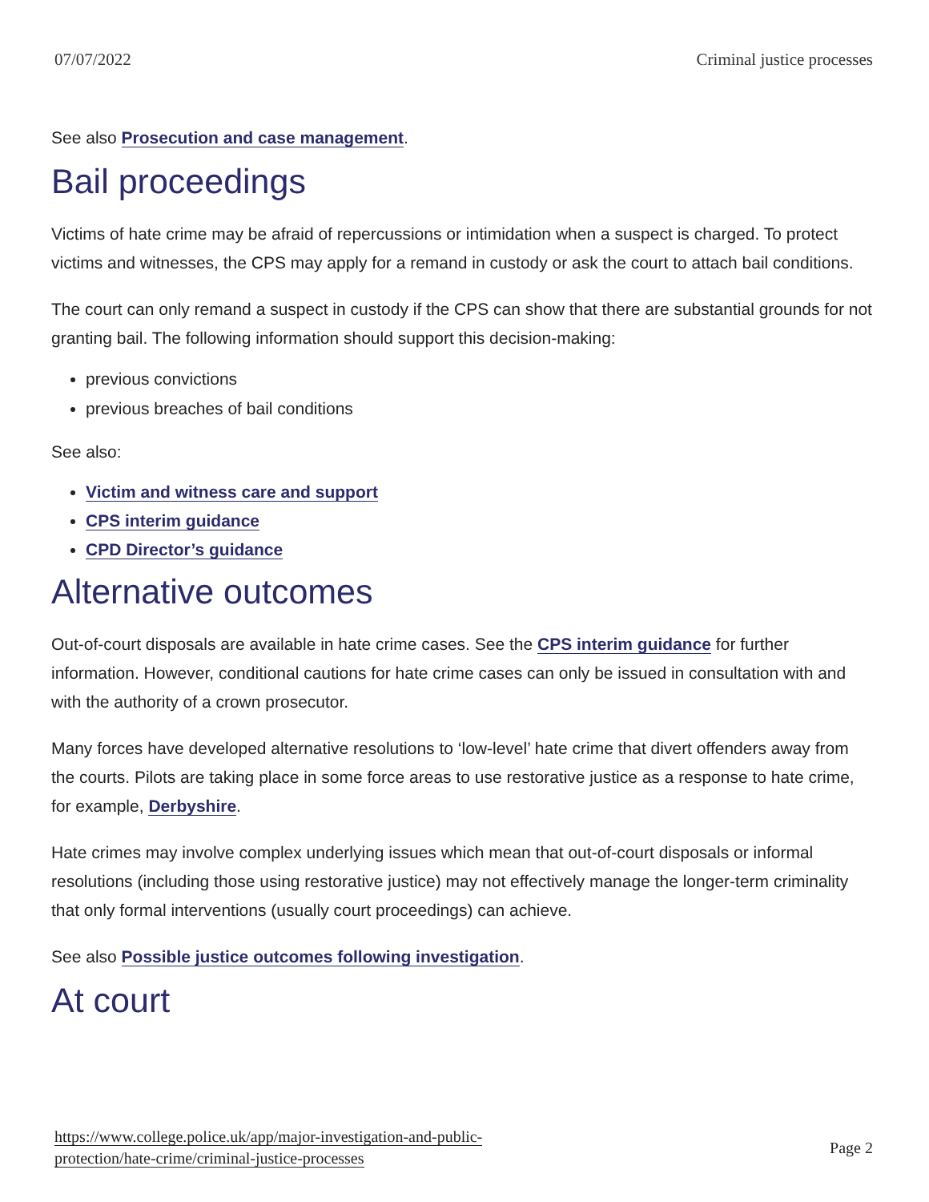07/07/2022 Criminal justice processes
See also Prosecution and case management.
Bail proceedings
Victims of hate crime may be afraid of repercussions or intimidation when a suspect is charged. To protect victims and witnesses, the CPS may apply for a remand in custody or ask the court to attach bail conditions.
The court can only remand a suspect in custody if the CPS can show that there are substantial grounds for not granting bail. The following information should support this decision-making:
previous convictions
previous breaches of bail conditions
See also:
Victim and witness care and support
CPS interim guidance
CPD Director’s guidance
Alternative outcomes
Out-of-court disposals are available in hate crime cases. See the CPS interim guidance for further information. However, conditional cautions for hate crime cases can only be issued in consultation with and with the authority of a crown prosecutor.
Many forces have developed alternative resolutions to ‘low-level’ hate crime that divert offenders away from the courts. Pilots are taking place in some force areas to use restorative justice as a response to hate crime, for example, Derbyshire.
Hate crimes may involve complex underlying issues which mean that out-of-court disposals or informal resolutions (including those using restorative justice) may not effectively manage the longer-term criminality that only formal interventions (usually court proceedings) can achieve.
See also Possible justice outcomes following investigation.
At court
https://www.college.police.uk/app/major-investigation-and-public-
protection/hate-crime/criminal-justice-processes Page 2